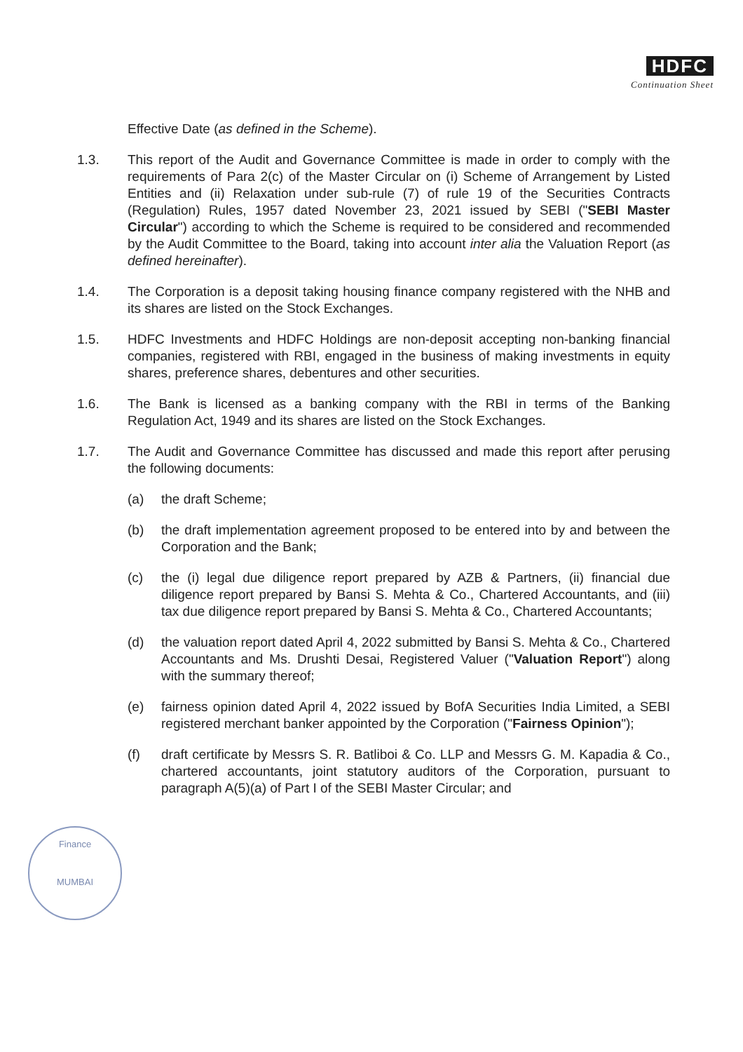HDFC
Continuation Sheet
Finance
MUMBAI
Effective Date (as defined in the Scheme).
1.3. This report of the Audit and Governance Committee is made in order to comply with the requirements of Para 2(c) of the Master Circular on (i) Scheme of Arrangement by Listed Entities and (ii) Relaxation under sub-rule (7) of rule 19 of the Securities Contracts (Regulation) Rules, 1957 dated November 23, 2021 issued by SEBI ("SEBI Master Circular") according to which the Scheme is required to be considered and recommended by the Audit Committee to the Board, taking into account inter alia the Valuation Report (as defined hereinafter).
1.4. The Corporation is a deposit taking housing finance company registered with the NHB and its shares are listed on the Stock Exchanges.
1.5. HDFC Investments and HDFC Holdings are non-deposit accepting non-banking financial companies, registered with RBI, engaged in the business of making investments in equity shares, preference shares, debentures and other securities.
1.6. The Bank is licensed as a banking company with the RBI in terms of the Banking Regulation Act, 1949 and its shares are listed on the Stock Exchanges.
1.7. The Audit and Governance Committee has discussed and made this report after perusing the following documents:
(a) the draft Scheme;
(b) the draft implementation agreement proposed to be entered into by and between the Corporation and the Bank;
(c) the (i) legal due diligence report prepared by AZB & Partners, (ii) financial due diligence report prepared by Bansi S. Mehta & Co., Chartered Accountants, and (iii) tax due diligence report prepared by Bansi S. Mehta & Co., Chartered Accountants;
(d) the valuation report dated April 4, 2022 submitted by Bansi S. Mehta & Co., Chartered Accountants and Ms. Drushti Desai, Registered Valuer ("Valuation Report") along with the summary thereof;
(e) fairness opinion dated April 4, 2022 issued by BofA Securities India Limited, a SEBI registered merchant banker appointed by the Corporation ("Fairness Opinion");
(f) draft certificate by Messrs S. R. Batliboi & Co. LLP and Messrs G. M. Kapadia & Co., chartered accountants, joint statutory auditors of the Corporation, pursuant to paragraph A(5)(a) of Part I of the SEBI Master Circular; and